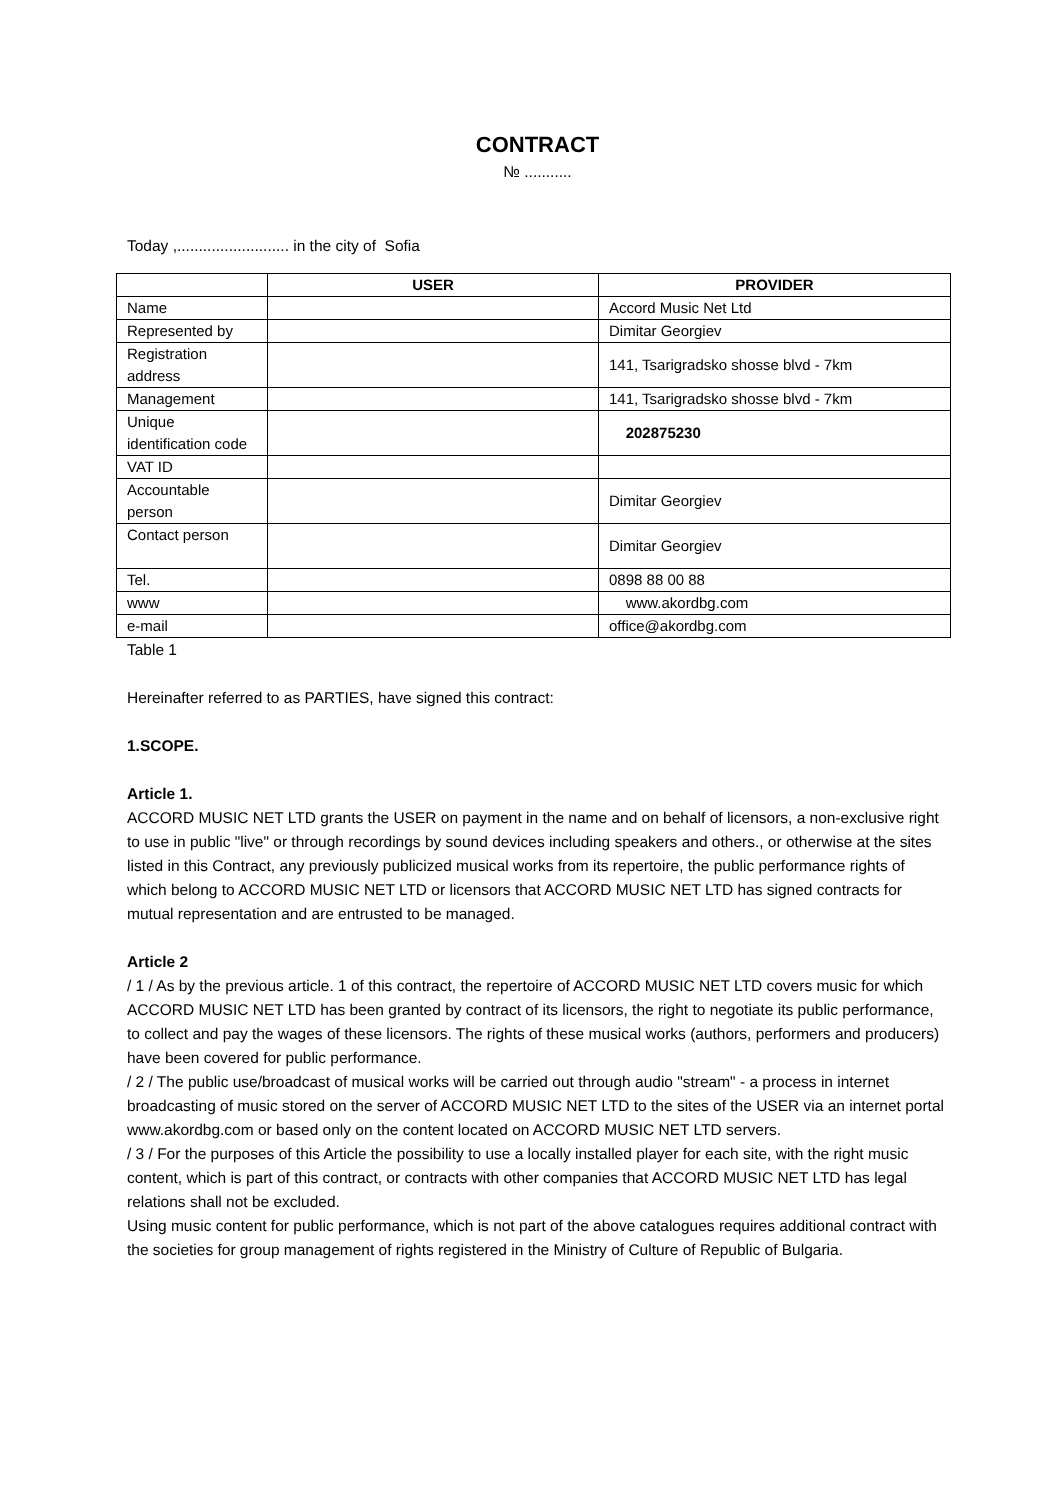CONTRACT
№ ...........
Today ,.......................... in the city of Sofia
| | USER | PROVIDER |
| --- | --- | --- |
| Name | | Accord Music Net Ltd |
| Represented by | | Dimitar Georgiev |
| Registration address | | 141, Tsarigradsko shosse blvd - 7km |
| Management | | 141, Tsarigradsko shosse blvd - 7km |
| Unique identification code | | 202875230 |
| VAT ID | | |
| Accountable person | | Dimitar Georgiev |
| Contact person | | Dimitar Georgiev |
| Tel. | | 0898 88 00 88 |
| www | | www.akordbg.com |
| e-mail | | office@akordbg.com |
Table 1
Hereinafter referred to as PARTIES, have signed this contract:
1.SCOPE.
Article 1.
ACCORD MUSIC NET LTD grants the USER on payment in the name and on behalf of licensors, a non-exclusive right to use in public "live" or through recordings by sound devices including speakers and others., or otherwise at the sites listed in this Contract, any previously publicized musical works from its repertoire, the public performance rights of which belong to ACCORD MUSIC NET LTD or licensors that ACCORD MUSIC NET LTD has signed contracts for mutual representation and are entrusted to be managed.
Article 2
/ 1 / As by the previous article. 1 of this contract, the repertoire of ACCORD MUSIC NET LTD covers music for which ACCORD MUSIC NET LTD has been granted by contract of its licensors, the right to negotiate its public performance, to collect and pay the wages of these licensors. The rights of these musical works (authors, performers and producers) have been covered for public performance.
/ 2 / The public use/broadcast of musical works will be carried out through audio "stream" - a process in internet broadcasting of music stored on the server of ACCORD MUSIC NET LTD to the sites of the USER via an internet portal www.akordbg.com or based only on the content located on ACCORD MUSIC NET LTD servers.
/ 3 / For the purposes of this Article the possibility to use a locally installed player for each site, with the right music content, which is part of this contract, or contracts with other companies that ACCORD MUSIC NET LTD has legal relations shall not be excluded.
Using music content for public performance, which is not part of the above catalogues requires additional contract with the societies for group management of rights registered in the Ministry of Culture of Republic of Bulgaria.